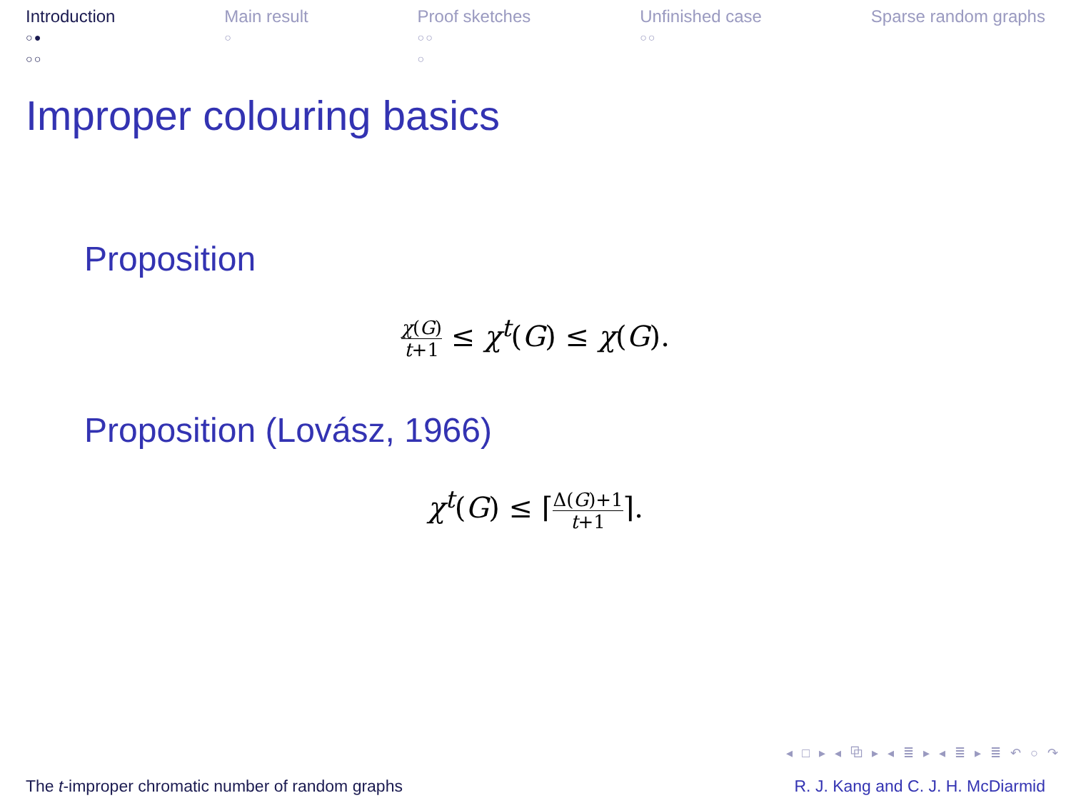Introduction
○●
○○
Main result
○
Proof sketches
○○
○
Unfinished case
○○
Sparse random graphs
Improper colouring basics
Proposition
χ(G) t+1 ≤ χ<sup>t</sup>(G) ≤ χ(G).
Proposition (Lovász, 1966)
χ<sup>t</sup>(G) ≤ ⌈Δ(G)+1 t+1⌉.
◂ □ ▸ ◂ ⧉ ▸ ◂ ≣ ▸ ◂ ≣ ▸ ≣ ↶ ○ ↷
The t-improper chromatic number of random graphs R. J. Kang and C. J. H. McDiarmid